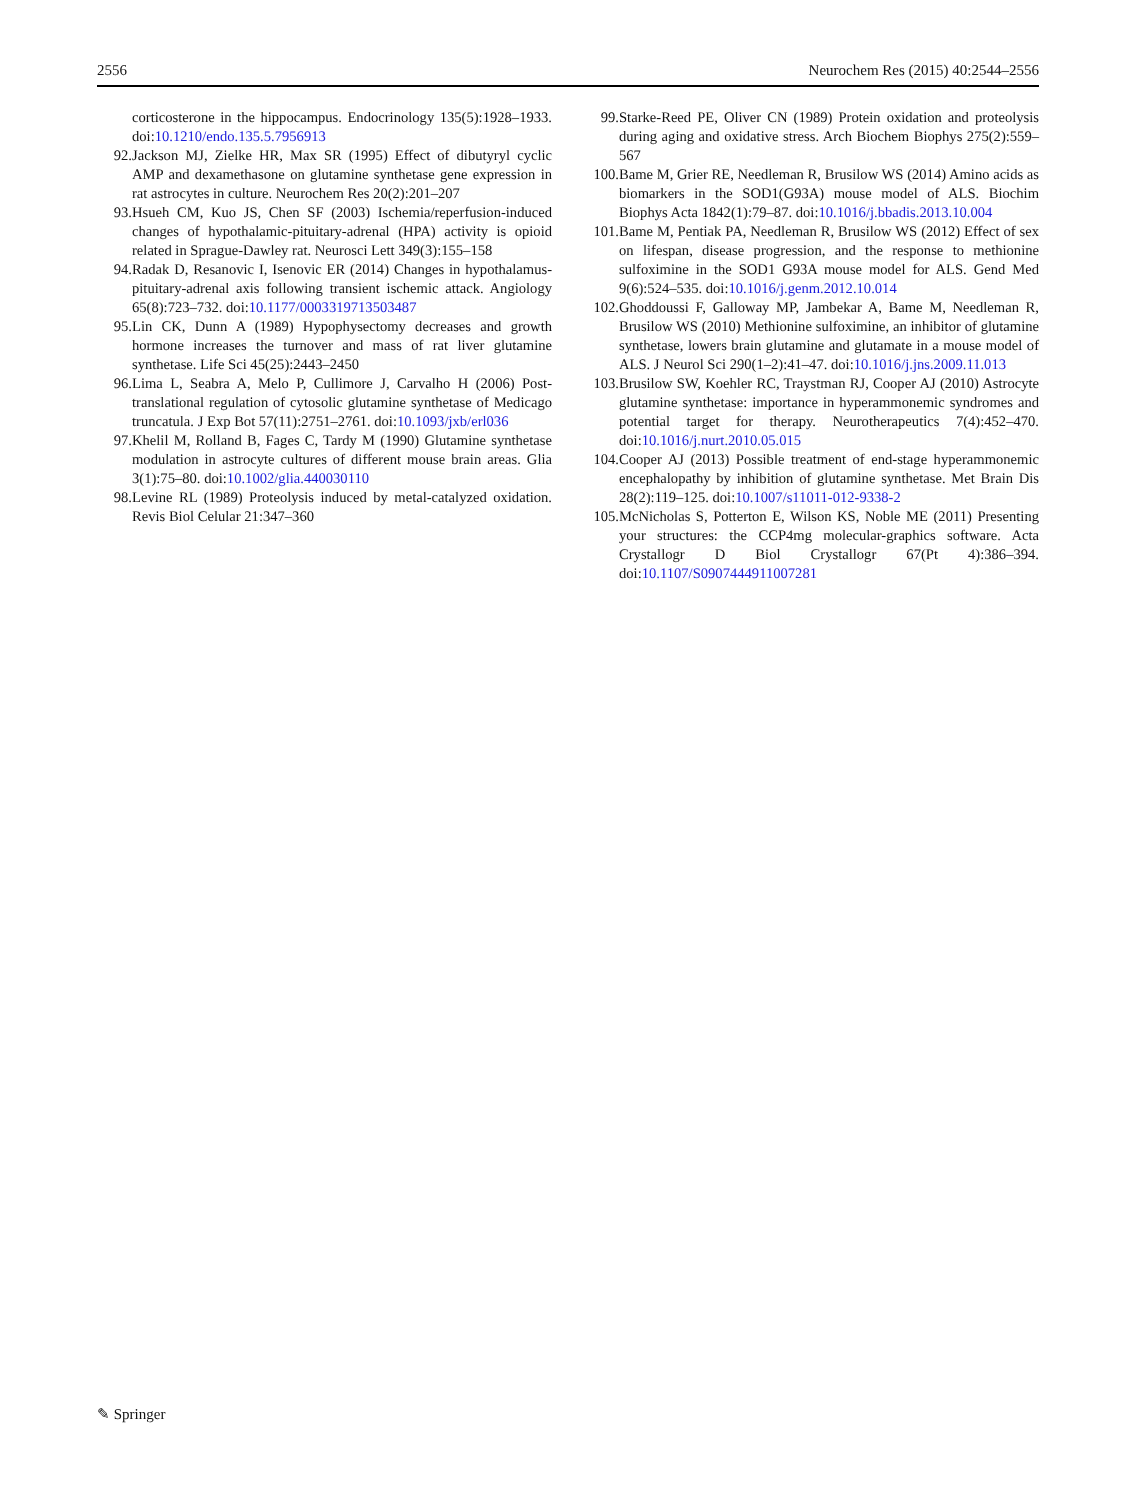2556 Neurochem Res (2015) 40:2544–2556
corticosterone in the hippocampus. Endocrinology 135(5):1928–1933. doi:10.1210/endo.135.5.7956913
92. Jackson MJ, Zielke HR, Max SR (1995) Effect of dibutyryl cyclic AMP and dexamethasone on glutamine synthetase gene expression in rat astrocytes in culture. Neurochem Res 20(2):201–207
93. Hsueh CM, Kuo JS, Chen SF (2003) Ischemia/reperfusion-induced changes of hypothalamic-pituitary-adrenal (HPA) activity is opioid related in Sprague-Dawley rat. Neurosci Lett 349(3):155–158
94. Radak D, Resanovic I, Isenovic ER (2014) Changes in hypothalamus-pituitary-adrenal axis following transient ischemic attack. Angiology 65(8):723–732. doi:10.1177/0003319713503487
95. Lin CK, Dunn A (1989) Hypophysectomy decreases and growth hormone increases the turnover and mass of rat liver glutamine synthetase. Life Sci 45(25):2443–2450
96. Lima L, Seabra A, Melo P, Cullimore J, Carvalho H (2006) Post-translational regulation of cytosolic glutamine synthetase of Medicago truncatula. J Exp Bot 57(11):2751–2761. doi:10.1093/jxb/erl036
97. Khelil M, Rolland B, Fages C, Tardy M (1990) Glutamine synthetase modulation in astrocyte cultures of different mouse brain areas. Glia 3(1):75–80. doi:10.1002/glia.440030110
98. Levine RL (1989) Proteolysis induced by metal-catalyzed oxidation. Revis Biol Celular 21:347–360
99. Starke-Reed PE, Oliver CN (1989) Protein oxidation and proteolysis during aging and oxidative stress. Arch Biochem Biophys 275(2):559–567
100. Bame M, Grier RE, Needleman R, Brusilow WS (2014) Amino acids as biomarkers in the SOD1(G93A) mouse model of ALS. Biochim Biophys Acta 1842(1):79–87. doi:10.1016/j.bbadis.2013.10.004
101. Bame M, Pentiak PA, Needleman R, Brusilow WS (2012) Effect of sex on lifespan, disease progression, and the response to methionine sulfoximine in the SOD1 G93A mouse model for ALS. Gend Med 9(6):524–535. doi:10.1016/j.genm.2012.10.014
102. Ghoddoussi F, Galloway MP, Jambekar A, Bame M, Needleman R, Brusilow WS (2010) Methionine sulfoximine, an inhibitor of glutamine synthetase, lowers brain glutamine and glutamate in a mouse model of ALS. J Neurol Sci 290(1–2):41–47. doi:10.1016/j.jns.2009.11.013
103. Brusilow SW, Koehler RC, Traystman RJ, Cooper AJ (2010) Astrocyte glutamine synthetase: importance in hyperammonemic syndromes and potential target for therapy. Neurotherapeutics 7(4):452–470. doi:10.1016/j.nurt.2010.05.015
104. Cooper AJ (2013) Possible treatment of end-stage hyperammonemic encephalopathy by inhibition of glutamine synthetase. Met Brain Dis 28(2):119–125. doi:10.1007/s11011-012-9338-2
105. McNicholas S, Potterton E, Wilson KS, Noble ME (2011) Presenting your structures: the CCP4mg molecular-graphics software. Acta Crystallogr D Biol Crystallogr 67(Pt 4):386–394. doi:10.1107/S0907444911007281
✎ Springer